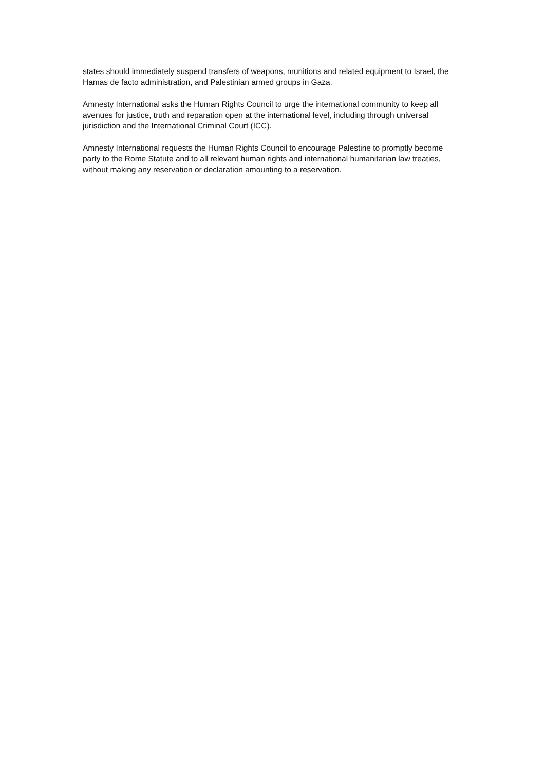states should immediately suspend transfers of weapons, munitions and related equipment to Israel, the Hamas de facto administration, and Palestinian armed groups in Gaza.
Amnesty International asks the Human Rights Council to urge the international community to keep all avenues for justice, truth and reparation open at the international level, including through universal jurisdiction and the International Criminal Court (ICC).
Amnesty International requests the Human Rights Council to encourage Palestine to promptly become party to the Rome Statute and to all relevant human rights and international humanitarian law treaties, without making any reservation or declaration amounting to a reservation.